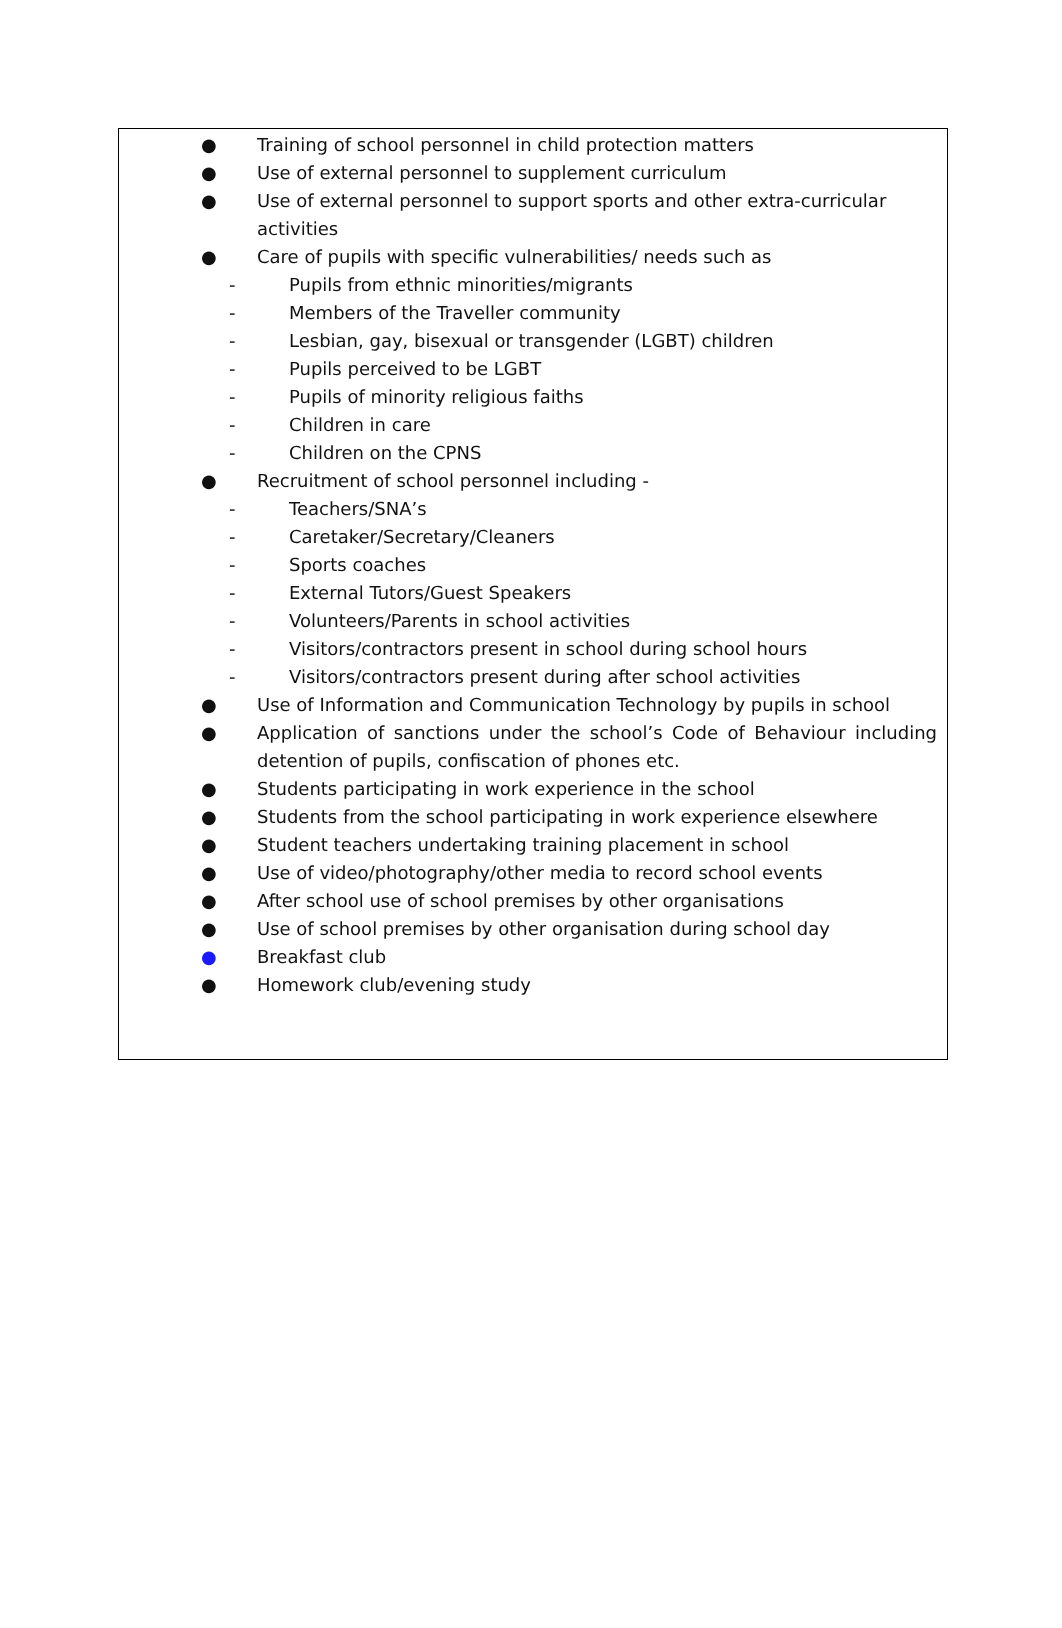● Training of school personnel in child protection matters
● Use of external personnel to supplement curriculum
● Use of external personnel to support sports and other extra-curricular activities
● Care of pupils with specific vulnerabilities/ needs such as
- Pupils from ethnic minorities/migrants
- Members of the Traveller community
- Lesbian, gay, bisexual or transgender (LGBT) children
- Pupils perceived to be LGBT
- Pupils of minority religious faiths
- Children in care
- Children on the CPNS
● Recruitment of school personnel including -
- Teachers/SNA’s
- Caretaker/Secretary/Cleaners
- Sports coaches
- External Tutors/Guest Speakers
- Volunteers/Parents in school activities
- Visitors/contractors present in school during school hours
- Visitors/contractors present during after school activities
● Use of Information and Communication Technology by pupils in school
● Application of sanctions under the school’s Code of Behaviour including detention of pupils, confiscation of phones etc.
● Students participating in work experience in the school
● Students from the school participating in work experience elsewhere
● Student teachers undertaking training placement in school
● Use of video/photography/other media to record school events
● After school use of school premises by other organisations
● Use of school premises by other organisation during school day
● Breakfast club
● Homework club/evening study